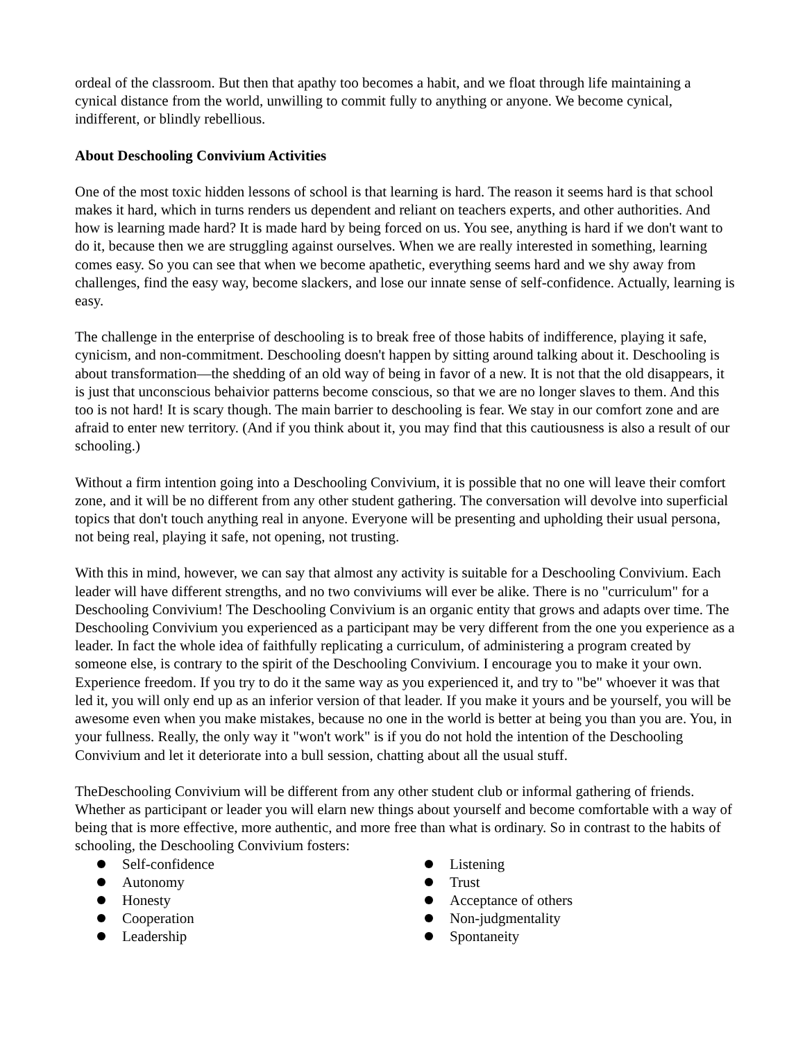ordeal of the classroom. But then that apathy too becomes a habit, and we float through life maintaining a cynical distance from the world, unwilling to commit fully to anything or anyone. We become cynical, indifferent, or blindly rebellious.
About Deschooling Convivium Activities
One of the most toxic hidden lessons of school is that learning is hard. The reason it seems hard is that school makes it hard, which in turns renders us dependent and reliant on teachers experts, and other authorities. And how is learning made hard? It is made hard by being forced on us. You see, anything is hard if we don't want to do it, because then we are struggling against ourselves. When we are really interested in something, learning comes easy. So you can see that when we become apathetic, everything seems hard and we shy away from challenges, find the easy way, become slackers, and lose our innate sense of self-confidence. Actually, learning is easy.
The challenge in the enterprise of deschooling is to break free of those habits of indifference, playing it safe, cynicism, and non-commitment. Deschooling doesn't happen by sitting around talking about it. Deschooling is about transformation—the shedding of an old way of being in favor of a new. It is not that the old disappears, it is just that unconscious behaivior patterns become conscious, so that we are no longer slaves to them. And this too is not hard! It is scary though. The main barrier to deschooling is fear. We stay in our comfort zone and are afraid to enter new territory. (And if you think about it, you may find that this cautiousness is also a result of our schooling.)
Without a firm intention going into a Deschooling Convivium, it is possible that no one will leave their comfort zone, and it will be no different from any other student gathering. The conversation will devolve into superficial topics that don't touch anything real in anyone. Everyone will be presenting and upholding their usual persona, not being real, playing it safe, not opening, not trusting.
With this in mind, however, we can say that almost any activity is suitable for a Deschooling Convivium. Each leader will have different strengths, and no two conviviums will ever be alike. There is no "curriculum" for a Deschooling Convivium! The Deschooling Convivium is an organic entity that grows and adapts over time. The Deschooling Convivium you experienced as a participant may be very different from the one you experience as a leader. In fact the whole idea of faithfully replicating a curriculum, of administering a program created by someone else, is contrary to the spirit of the Deschooling Convivium. I encourage you to make it your own. Experience freedom. If you try to do it the same way as you experienced it, and try to "be" whoever it was that led it, you will only end up as an inferior version of that leader. If you make it yours and be yourself, you will be awesome even when you make mistakes, because no one in the world is better at being you than you are. You, in your fullness. Really, the only way it "won't work" is if you do not hold the intention of the Deschooling Convivium and let it deteriorate into a bull session, chatting about all the usual stuff.
TheDeschooling Convivium will be different from any other student club or informal gathering of friends. Whether as participant or leader you will elarn new things about yourself and become comfortable with a way of being that is more effective, more authentic, and more free than what is ordinary. So in contrast to the habits of schooling, the Deschooling Convivium fosters:
Self-confidence
Autonomy
Honesty
Cooperation
Leadership
Listening
Trust
Acceptance of others
Non-judgmentality
Spontaneity